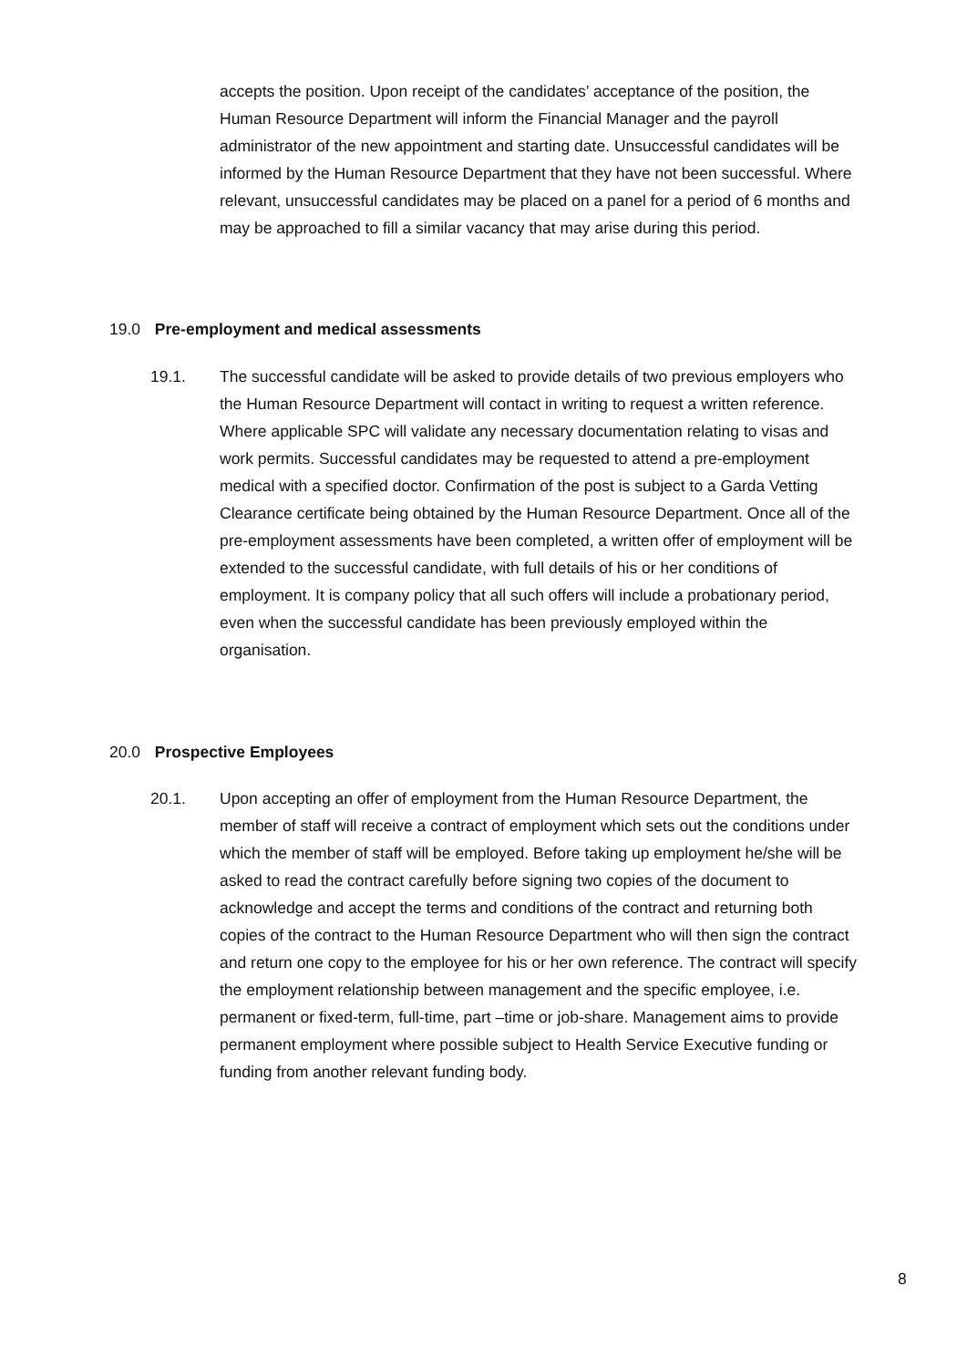accepts the position. Upon receipt of the candidates’ acceptance of the position, the Human Resource Department will inform the Financial Manager and the payroll administrator of the new appointment and starting date. Unsuccessful candidates will be informed by the Human Resource Department that they have not been successful. Where relevant, unsuccessful candidates may be placed on a panel for a period of 6 months and may be approached to fill a similar vacancy that may arise during this period.
19.0 Pre-employment and medical assessments
19.1.
The successful candidate will be asked to provide details of two previous employers who the Human Resource Department will contact in writing to request a written reference. Where applicable SPC will validate any necessary documentation relating to visas and work permits. Successful candidates may be requested to attend a pre-employment medical with a specified doctor. Confirmation of the post is subject to a Garda Vetting Clearance certificate being obtained by the Human Resource Department. Once all of the pre-employment assessments have been completed, a written offer of employment will be extended to the successful candidate, with full details of his or her conditions of employment. It is company policy that all such offers will include a probationary period, even when the successful candidate has been previously employed within the organisation.
20.0 Prospective Employees
20.1.
Upon accepting an offer of employment from the Human Resource Department, the member of staff will receive a contract of employment which sets out the conditions under which the member of staff will be employed. Before taking up employment he/she will be asked to read the contract carefully before signing two copies of the document to acknowledge and accept the terms and conditions of the contract and returning both copies of the contract to the Human Resource Department who will then sign the contract and return one copy to the employee for his or her own reference. The contract will specify the employment relationship between management and the specific employee, i.e. permanent or fixed-term, full-time, part –time or job-share. Management aims to provide permanent employment where possible subject to Health Service Executive funding or funding from another relevant funding body.
8